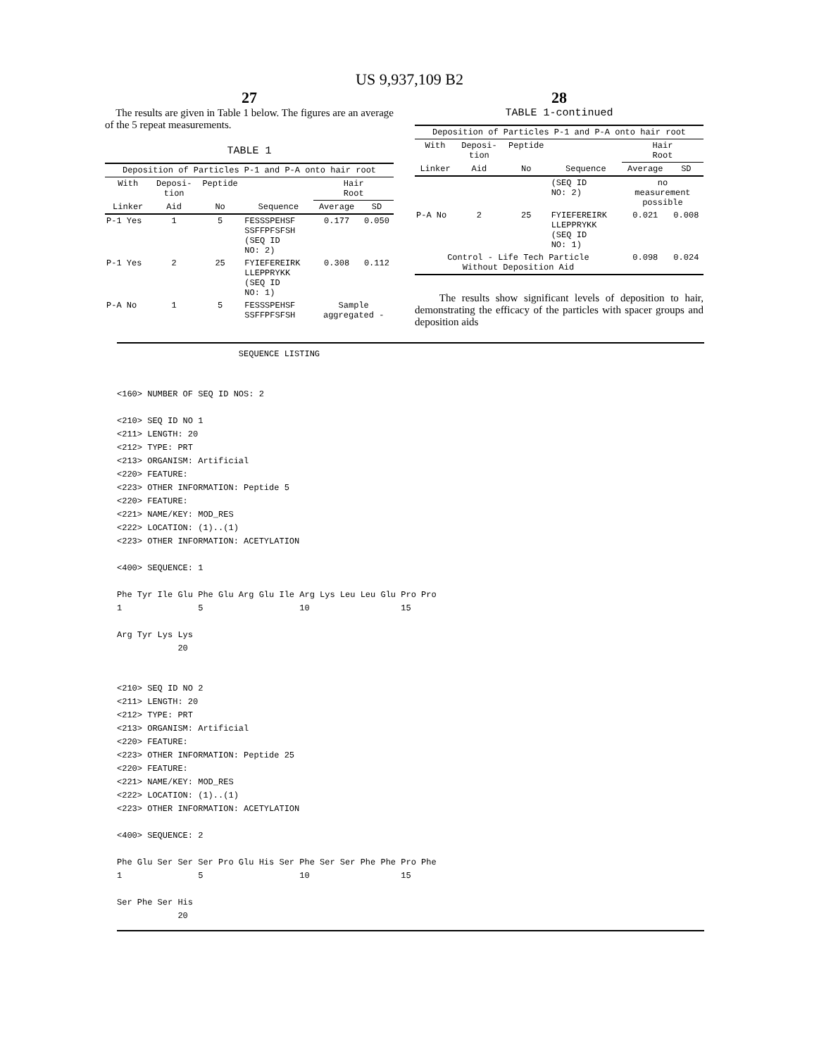US 9,937,109 B2
27
The results are given in Table 1 below. The figures are an average of the 5 repeat measurements.
TABLE 1
| Deposition of Particles P-1 and P-A onto hair root | | | | | |
| --- | --- | --- | --- | --- | --- |
| With | Deposi- tion | Peptide | | Hair Root | |
| Linker | Aid | No | Sequence | Average | SD |
| P-1 Yes | 1 | 5 | FESSSPEHSF SSFFPFSFSH (SEQ ID NO: 2) | 0.177 | 0.050 |
| P-1 Yes | 2 | 25 | FYIEFEREIRK LLEPPRYKK (SEQ ID NO: 1) | 0.308 | 0.112 |
| P-A No | 1 | 5 | FESSSPEHSF SSFFPFSFSH | Sample aggregated - | |
28
TABLE 1-continued
| Deposition of Particles P-1 and P-A onto hair root | | | | | |
| --- | --- | --- | --- | --- | --- |
| With | Deposi- tion | Peptide | | Hair Root | |
| Linker | Aid | No | Sequence | Average | SD |
| | | | (SEQ ID NO: 2) | no measurement possible | |
| P-A No | 2 | 25 | FYIEFEREIRK LLEPPRYKK (SEQ ID NO: 1) | 0.021 | 0.008 |
| Control - Life Tech Particle Without Deposition Aid | | | | 0.098 | 0.024 |
The results show significant levels of deposition to hair, demonstrating the efficacy of the particles with spacer groups and deposition aids
SEQUENCE LISTING <160> NUMBER OF SEQ ID NOS: 2 <210> SEQ ID NO 1 <211> LENGTH: 20 <212> TYPE: PRT <213> ORGANISM: Artificial <220> FEATURE: <223> OTHER INFORMATION: Peptide 5 <220> FEATURE: <221> NAME/KEY: MOD_RES <222> LOCATION: (1)..(1) <223> OTHER INFORMATION: ACETYLATION <400> SEQUENCE: 1 Phe Tyr Ile Glu Phe Glu Arg Glu Ile Arg Lys Leu Leu Glu Pro Pro 1 5 10 15 Arg Tyr Lys Lys 20 <210> SEQ ID NO 2 <211> LENGTH: 20 <212> TYPE: PRT <213> ORGANISM: Artificial <220> FEATURE: <223> OTHER INFORMATION: Peptide 25 <220> FEATURE: <221> NAME/KEY: MOD_RES <222> LOCATION: (1)..(1) <223> OTHER INFORMATION: ACETYLATION <400> SEQUENCE: 2 Phe Glu Ser Ser Ser Pro Glu His Ser Phe Ser Ser Phe Phe Pro Phe 1 5 10 15 Ser Phe Ser His 20